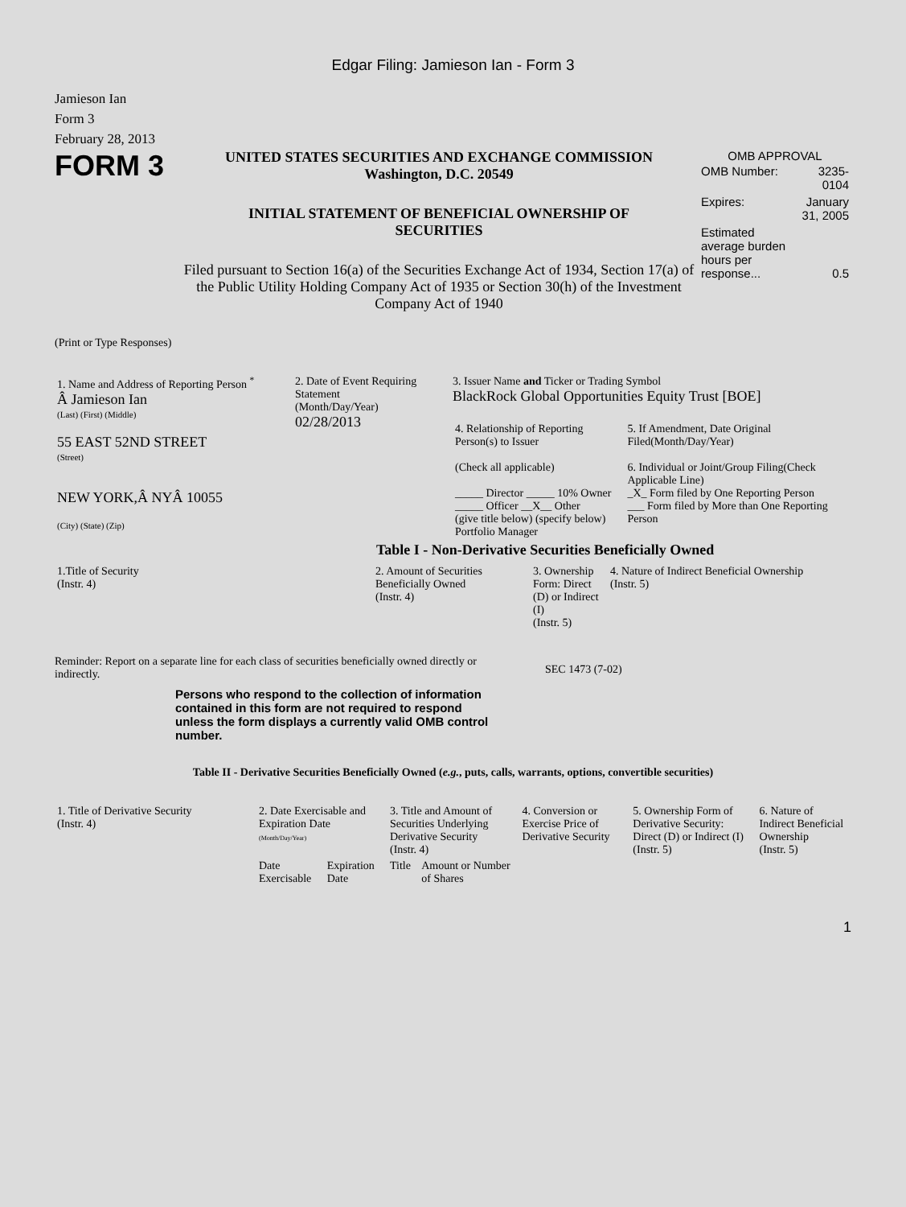Edgar Filing: Jamieson Ian - Form 3
Jamieson Ian
Form 3
February 28, 2013
FORM 3
UNITED STATES SECURITIES AND EXCHANGE COMMISSION
Washington, D.C. 20549
INITIAL STATEMENT OF BENEFICIAL OWNERSHIP OF
SECURITIES
Filed pursuant to Section 16(a) of the Securities Exchange Act of 1934, Section 17(a) of the Public Utility Holding Company Act of 1935 or Section 30(h) of the Investment Company Act of 1940
OMB APPROVAL
| OMB Number: | 3235-0104 |
| Expires: | January 31, 2005 |
| Estimated average burden hours per response... | 0.5 |
(Print or Type Responses)
| 1. Name and Address of Reporting Person <sup>*</sup> Â Jamieson Ian (Last) (First) (Middle) 55 EAST 52ND STREET (Street) NEW YORK,Â NYÂ 10055 (City) (State) (Zip) | 2. Date of Event Requiring Statement (Month/Day/Year) 02/28/2013 | 3. Issuer Name and Ticker or Trading Symbol BlackRock Global Opportunities Equity Trust [BOE] / 4. Relationship of Reporting Person(s) to Issuer (Check all applicable) _____ Director _____ 10% Owner _____ Officer __X__ Other (give title below) (specify below) Portfolio Manager / 5. If Amendment, Date Original Filed(Month/Day/Year) 6. Individual or Joint/Group Filing(Check Applicable Line) _X_ Form filed by One Reporting Person ___ Form filed by More than One Reporting Person / |
Table I - Non-Derivative Securities Beneficially Owned
| 1.Title of Security (Instr. 4) | 2. Amount of Securities Beneficially Owned (Instr. 4) | 3. Ownership Form: Direct (D) or Indirect (I) (Instr. 5) | 4. Nature of Indirect Beneficial Ownership (Instr. 5) |
| --- | --- | --- | --- |
Reminder: Report on a separate line for each class of securities beneficially owned directly or indirectly.
SEC 1473 (7-02)
Persons who respond to the collection of information contained in this form are not required to respond unless the form displays a currently valid OMB control number.
Table II - Derivative Securities Beneficially Owned (e.g., puts, calls, warrants, options, convertible securities)
| 1. Title of Derivative Security (Instr. 4) | 2. Date Exercisable and Expiration Date (Month/Day/Year) | | 3. Title and Amount of Securities Underlying Derivative Security (Instr. 4) | | 4. Conversion or Exercise Price of Derivative Security | 5. Ownership Form of Derivative Security: Direct (D) or Indirect (I) (Instr. 5) | 6. Nature of Indirect Beneficial Ownership (Instr. 5) |
| --- | --- | --- | --- | --- | --- | --- | --- |
| | Date Exercisable | Expiration Date | Title | Amount or Number of Shares | | | |
1